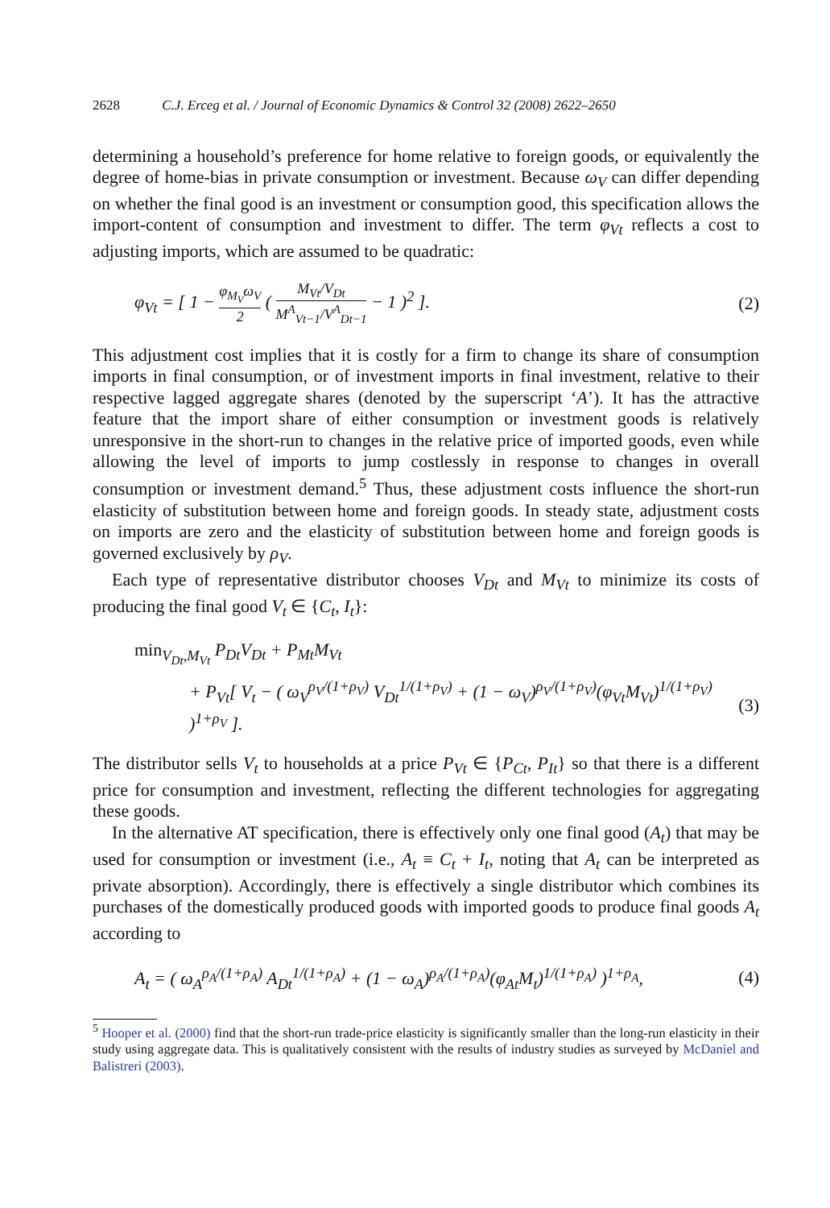2628 C.J. Erceg et al. / Journal of Economic Dynamics & Control 32 (2008) 2622–2650
determining a household’s preference for home relative to foreign goods, or equivalently the degree of home-bias in private consumption or investment. Because ω<sub>V</sub> can differ depending on whether the final good is an investment or consumption good, this specification allows the import-content of consumption and investment to differ. The term φ<sub>Vt</sub> reflects a cost to adjusting imports, which are assumed to be quadratic:
φ<sub>Vt</sub> = [ 1 − φ<sub>M<sub>V</sub></sub>ω<sub>V</sub> 2 ( M<sub>Vt</sub>/V<sub>Dt</sub> M<sup>A</sup><sub>Vt−1</sub>/V<sup>A</sup><sub>Dt−1</sub> − 1 )<sup>2</sup> ]. (2)
This adjustment cost implies that it is costly for a firm to change its share of consumption imports in final consumption, or of investment imports in final investment, relative to their respective lagged aggregate shares (denoted by the superscript ‘A’). It has the attractive feature that the import share of either consumption or investment goods is relatively unresponsive in the short-run to changes in the relative price of imported goods, even while allowing the level of imports to jump costlessly in response to changes in overall consumption or investment demand.<sup>5</sup> Thus, these adjustment costs influence the short-run elasticity of substitution between home and foreign goods. In steady state, adjustment costs on imports are zero and the elasticity of substitution between home and foreign goods is governed exclusively by ρ<sub>V</sub>.
Each type of representative distributor chooses V<sub>Dt</sub> and M<sub>Vt</sub> to minimize its costs of producing the final good V<sub>t</sub> ∈ {C<sub>t</sub>, I<sub>t</sub>}:
min<sub>V<sub>Dt</sub>,M<sub>Vt</sub></sub> P<sub>Dt</sub>V<sub>Dt</sub> + P<sub>Mt</sub>M<sub>Vt</sub>
+ P<sub>Vt</sub>[ V<sub>t</sub> − ( ω<sub>V</sub><sup>ρ<sub>V</sub>/(1+ρ<sub>V</sub>)</sup> V<sub>Dt</sub><sup>1/(1+ρ<sub>V</sub>)</sup> + (1 − ω<sub>V</sub>)<sup>ρ<sub>V</sub>/(1+ρ<sub>V</sub>)</sup>(φ<sub>Vt</sub>M<sub>Vt</sub>)<sup>1/(1+ρ<sub>V</sub>)</sup> )<sup>1+ρ<sub>V</sub></sup> ]. (3)
The distributor sells V<sub>t</sub> to households at a price P<sub>Vt</sub> ∈ {P<sub>Ct</sub>, P<sub>It</sub>} so that there is a different price for consumption and investment, reflecting the different technologies for aggregating these goods.
In the alternative AT specification, there is effectively only one final good (A<sub>t</sub>) that may be used for consumption or investment (i.e., A<sub>t</sub> ≡ C<sub>t</sub> + I<sub>t</sub>, noting that A<sub>t</sub> can be interpreted as private absorption). Accordingly, there is effectively a single distributor which combines its purchases of the domestically produced goods with imported goods to produce final goods A<sub>t</sub> according to
A<sub>t</sub> = ( ω<sub>A</sub><sup>ρ<sub>A</sub>/(1+ρ<sub>A</sub>)</sup> A<sub>Dt</sub><sup>1/(1+ρ<sub>A</sub>)</sup> + (1 − ω<sub>A</sub>)<sup>ρ<sub>A</sub>/(1+ρ<sub>A</sub>)</sup>(φ<sub>At</sub>M<sub>t</sub>)<sup>1/(1+ρ<sub>A</sub>)</sup> )<sup>1+ρ<sub>A</sub></sup>, (4)
<sup>5</sup> Hooper et al. (2000) find that the short-run trade-price elasticity is significantly smaller than the long-run elasticity in their study using aggregate data. This is qualitatively consistent with the results of industry studies as surveyed by McDaniel and Balistreri (2003).